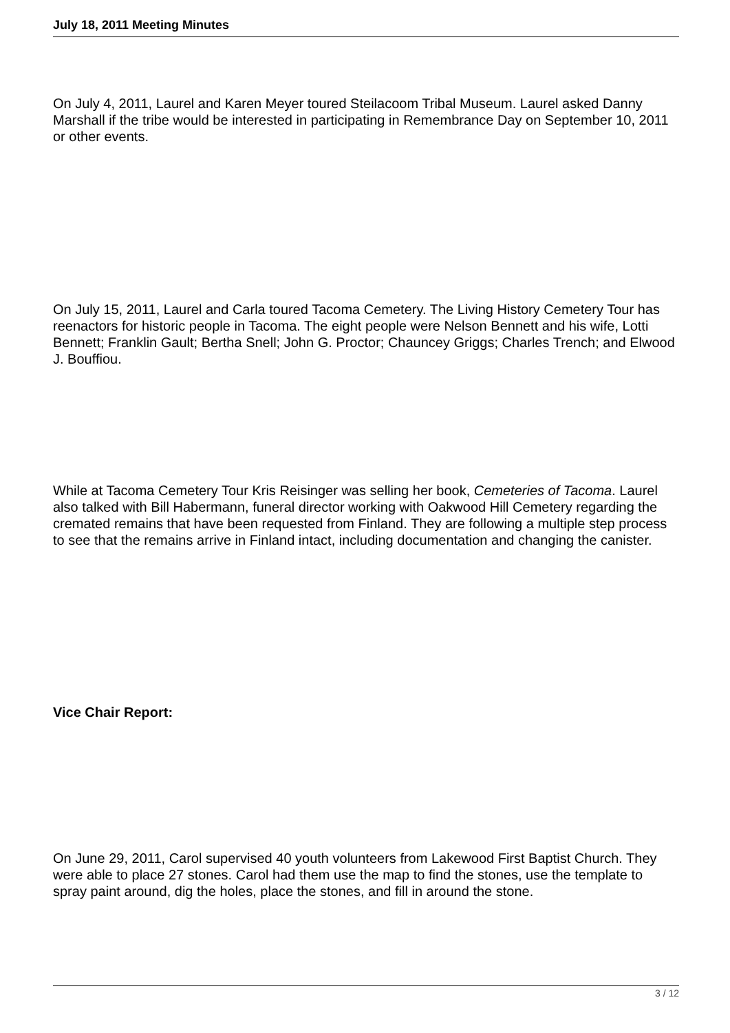July 18, 2011 Meeting Minutes
On July 4, 2011, Laurel and Karen Meyer toured Steilacoom Tribal Museum. Laurel asked Danny Marshall if the tribe would be interested in participating in Remembrance Day on September 10, 2011 or other events.
On July 15, 2011, Laurel and Carla toured Tacoma Cemetery. The Living History Cemetery Tour has reenactors for historic people in Tacoma. The eight people were Nelson Bennett and his wife, Lotti Bennett; Franklin Gault; Bertha Snell; John G. Proctor; Chauncey Griggs; Charles Trench; and Elwood J. Bouffiou.
While at Tacoma Cemetery Tour Kris Reisinger was selling her book, Cemeteries of Tacoma. Laurel also talked with Bill Habermann, funeral director working with Oakwood Hill Cemetery regarding the cremated remains that have been requested from Finland. They are following a multiple step process to see that the remains arrive in Finland intact, including documentation and changing the canister.
Vice Chair Report:
On June 29, 2011, Carol supervised 40 youth volunteers from Lakewood First Baptist Church. They were able to place 27 stones. Carol had them use the map to find the stones, use the template to spray paint around, dig the holes, place the stones, and fill in around the stone.
3 / 12